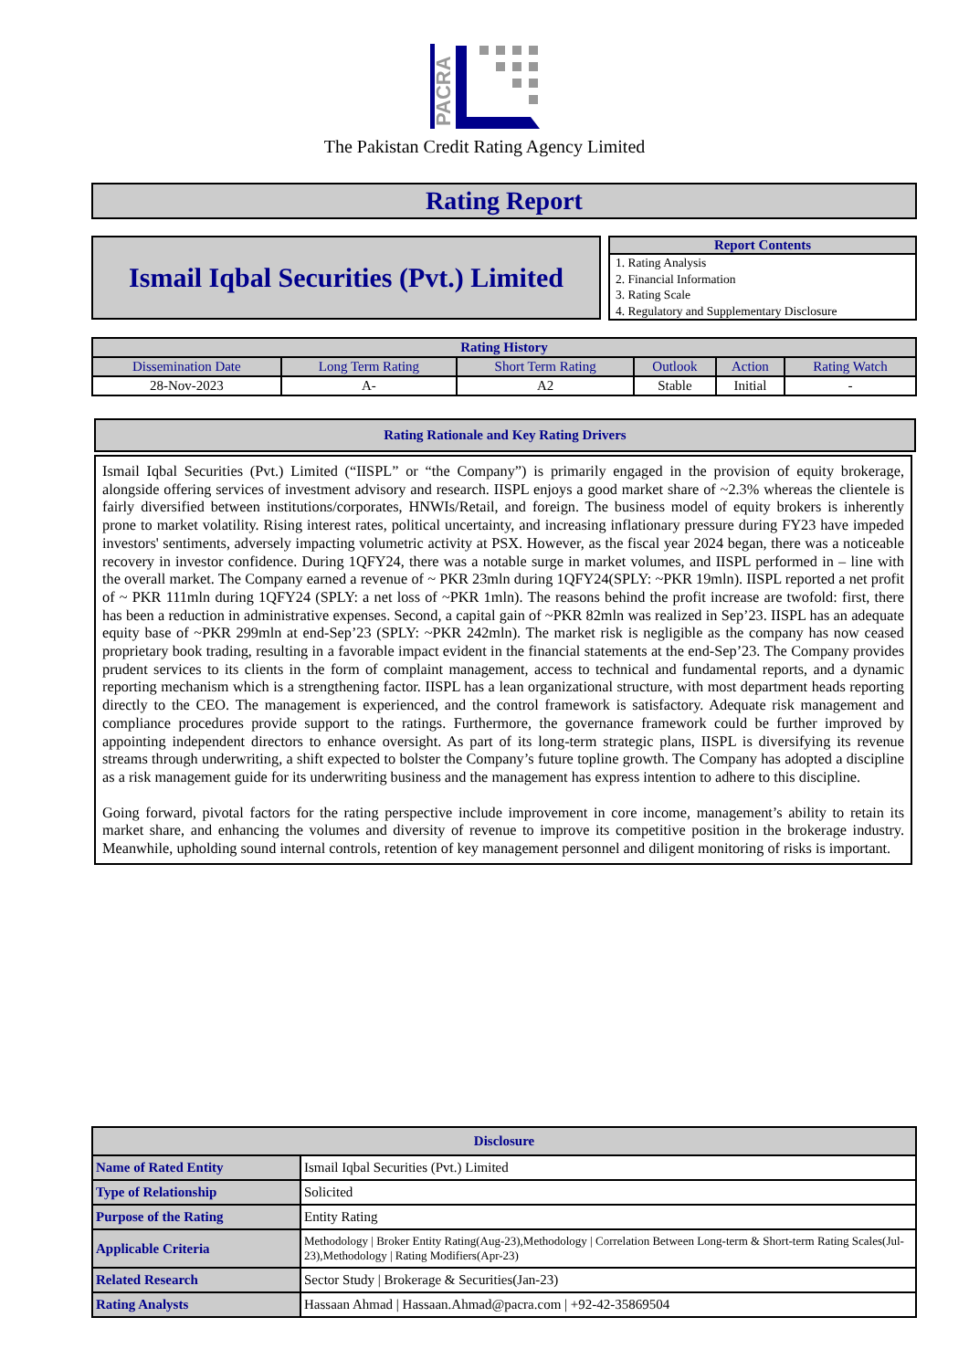PACRA
The Pakistan Credit Rating Agency Limited
Rating Report
Ismail Iqbal Securities (Pvt.) Limited
Report Contents
1. Rating Analysis
2. Financial Information
3. Rating Scale
4. Regulatory and Supplementary Disclosure
| Rating History | | | | | |
| --- | --- | --- | --- | --- | --- |
| Dissemination Date | Long Term Rating | Short Term Rating | Outlook | Action | Rating Watch |
| 28-Nov-2023 | A- | A2 | Stable | Initial | - |
Rating Rationale and Key Rating Drivers
Ismail Iqbal Securities (Pvt.) Limited (“IISPL” or “the Company”) is primarily engaged in the provision of equity brokerage, alongside offering services of investment advisory and research. IISPL enjoys a good market share of ~2.3% whereas the clientele is fairly diversified between institutions/corporates, HNWIs/Retail, and foreign. The business model of equity brokers is inherently prone to market volatility. Rising interest rates, political uncertainty, and increasing inflationary pressure during FY23 have impeded investors' sentiments, adversely impacting volumetric activity at PSX. However, as the fiscal year 2024 began, there was a noticeable recovery in investor confidence. During 1QFY24, there was a notable surge in market volumes, and IISPL performed in – line with the overall market. The Company earned a revenue of ~ PKR 23mln during 1QFY24(SPLY: ~PKR 19mln). IISPL reported a net profit of ~ PKR 111mln during 1QFY24 (SPLY: a net loss of ~PKR 1mln). The reasons behind the profit increase are twofold: first, there has been a reduction in administrative expenses. Second, a capital gain of ~PKR 82mln was realized in Sep’23. IISPL has an adequate equity base of ~PKR 299mln at end-Sep’23 (SPLY: ~PKR 242mln). The market risk is negligible as the company has now ceased proprietary book trading, resulting in a favorable impact evident in the financial statements at the end-Sep’23. The Company provides prudent services to its clients in the form of complaint management, access to technical and fundamental reports, and a dynamic reporting mechanism which is a strengthening factor. IISPL has a lean organizational structure, with most department heads reporting directly to the CEO. The management is experienced, and the control framework is satisfactory. Adequate risk management and compliance procedures provide support to the ratings. Furthermore, the governance framework could be further improved by appointing independent directors to enhance oversight. As part of its long-term strategic plans, IISPL is diversifying its revenue streams through underwriting, a shift expected to bolster the Company’s future topline growth. The Company has adopted a discipline as a risk management guide for its underwriting business and the management has express intention to adhere to this discipline.
Going forward, pivotal factors for the rating perspective include improvement in core income, management’s ability to retain its market share, and enhancing the volumes and diversity of revenue to improve its competitive position in the brokerage industry. Meanwhile, upholding sound internal controls, retention of key management personnel and diligent monitoring of risks is important.
| Disclosure | |
| --- | --- |
| Name of Rated Entity | Ismail Iqbal Securities (Pvt.) Limited |
| Type of Relationship | Solicited |
| Purpose of the Rating | Entity Rating |
| Applicable Criteria | Methodology / Broker Entity Rating(Aug-23),Methodology / Correlation Between Long-term & Short-term Rating Scales(Jul-23),Methodology / Rating Modifiers(Apr-23) |
| Related Research | Sector Study / Brokerage & Securities(Jan-23) |
| Rating Analysts | Hassaan Ahmad / Hassaan.Ahmad@pacra.com / +92-42-35869504 |